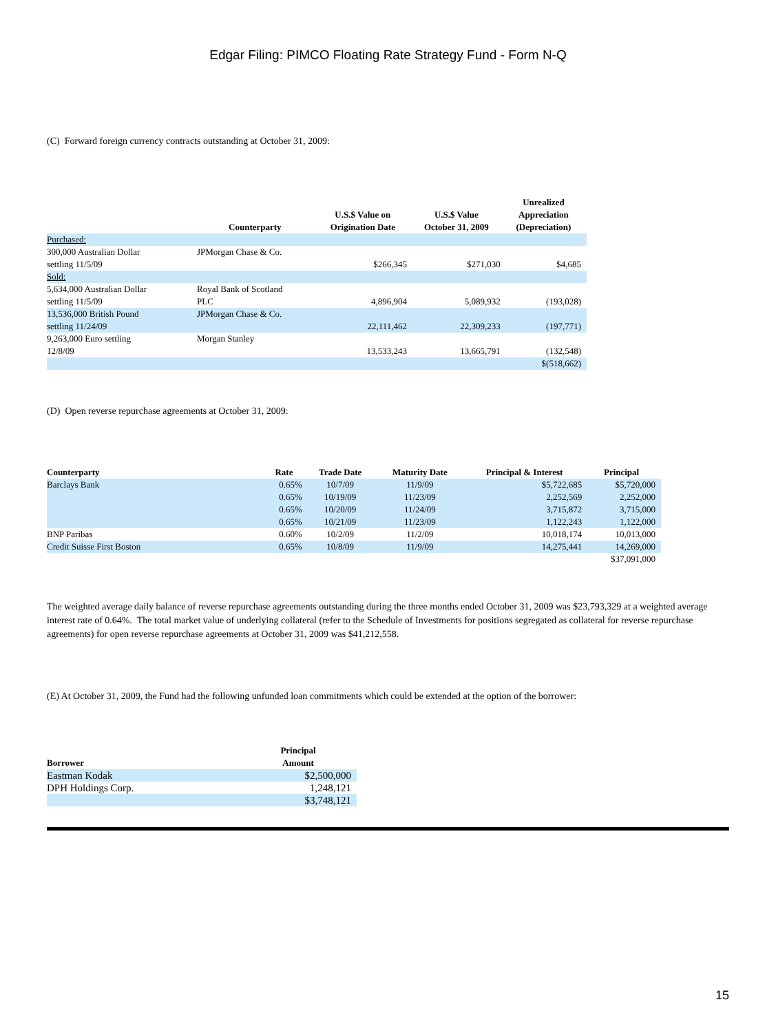Edgar Filing: PIMCO Floating Rate Strategy Fund - Form N-Q
(C) Forward foreign currency contracts outstanding at October 31, 2009:
| | Counterparty | U.S.$ Value on Origination Date | U.S.$ Value October 31, 2009 | Unrealized Appreciation (Depreciation) |
| --- | --- | --- | --- | --- |
| Purchased: | | | | |
| 300,000 Australian Dollar settling 11/5/09 | JPMorgan Chase & Co. | $266,345 | $271,030 | $4,685 |
| Sold: | | | | |
| 5,634,000 Australian Dollar settling 11/5/09 | Royal Bank of Scotland PLC | 4,896,904 | 5,089,932 | (193,028) |
| 13,536,000 British Pound settling 11/24/09 | JPMorgan Chase & Co. | 22,111,462 | 22,309,233 | (197,771) |
| 9,263,000 Euro settling 12/8/09 | Morgan Stanley | 13,533,243 | 13,665,791 | (132,548) |
| | | | | $(518,662) |
(D) Open reverse repurchase agreements at October 31, 2009:
| Counterparty | Rate | Trade Date | Maturity Date | Principal & Interest | Principal |
| --- | --- | --- | --- | --- | --- |
| Barclays Bank | 0.65% | 10/7/09 | 11/9/09 | $5,722,685 | $5,720,000 |
| | 0.65% | 10/19/09 | 11/23/09 | 2,252,569 | 2,252,000 |
| | 0.65% | 10/20/09 | 11/24/09 | 3,715,872 | 3,715,000 |
| | 0.65% | 10/21/09 | 11/23/09 | 1,122,243 | 1,122,000 |
| BNP Paribas | 0.60% | 10/2/09 | 11/2/09 | 10,018,174 | 10,013,000 |
| Credit Suisse First Boston | 0.65% | 10/8/09 | 11/9/09 | 14,275,441 | 14,269,000 |
| | | | | | $37,091,000 |
The weighted average daily balance of reverse repurchase agreements outstanding during the three months ended October 31, 2009 was $23,793,329 at a weighted average interest rate of 0.64%. The total market value of underlying collateral (refer to the Schedule of Investments for positions segregated as collateral for reverse repurchase agreements) for open reverse repurchase agreements at October 31, 2009 was $41,212,558.
(E) At October 31, 2009, the Fund had the following unfunded loan commitments which could be extended at the option of the borrower:
| Borrower | Principal Amount |
| --- | --- |
| Eastman Kodak | $2,500,000 |
| DPH Holdings Corp. | 1,248,121 |
| | $3,748,121 |
15